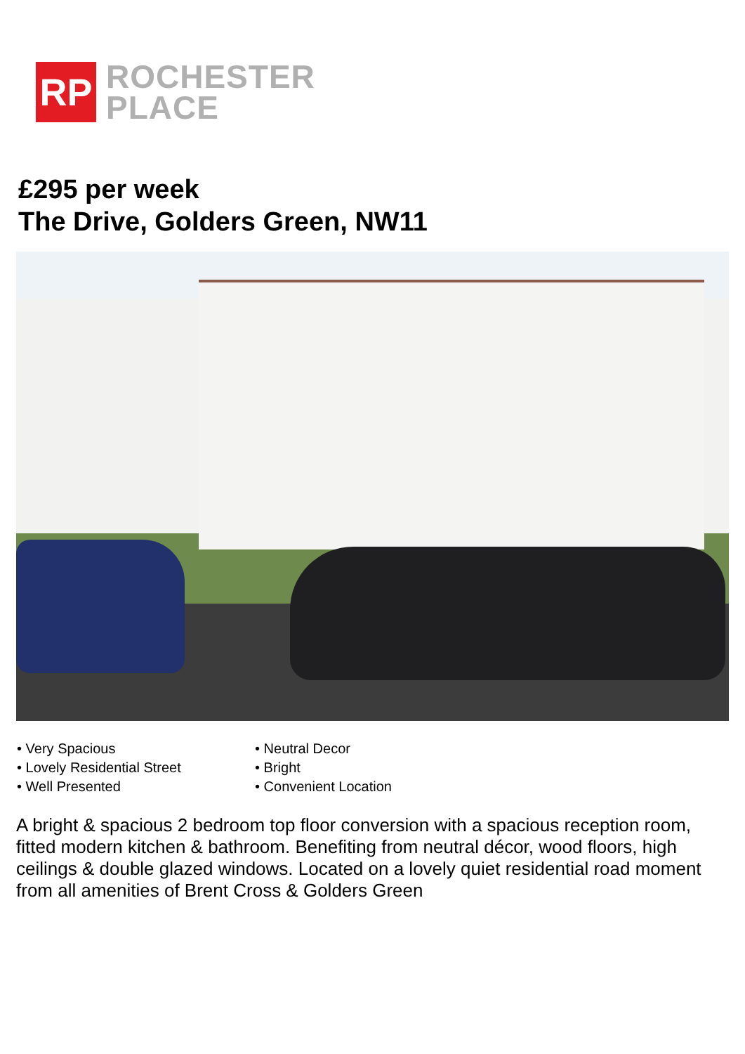RP
ROCHESTER
PLACE
£295 per week
The Drive, Golders Green, NW11
• Very Spacious
• Lovely Residential Street
• Well Presented
• Neutral Decor
• Bright
• Convenient Location
A bright & spacious 2 bedroom top floor conversion with a spacious reception room, fitted modern kitchen & bathroom. Benefiting from neutral décor, wood floors, high ceilings & double glazed windows. Located on a lovely quiet residential road moment from all amenities of Brent Cross & Golders Green